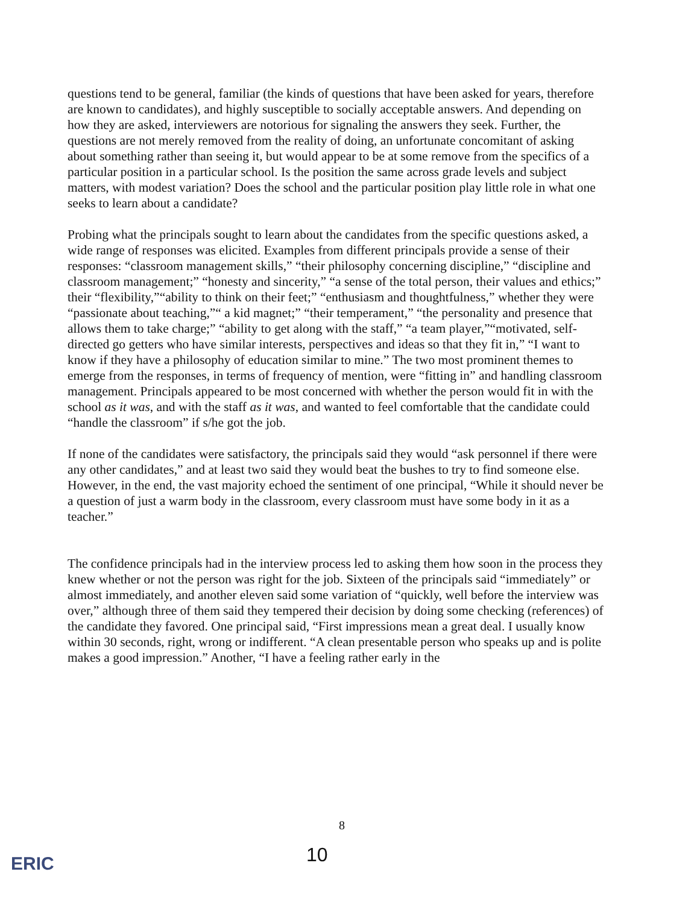questions tend to be general, familiar (the kinds of questions that have been asked for years, therefore are known to candidates), and highly susceptible to socially acceptable answers. And depending on how they are asked, interviewers are notorious for signaling the answers they seek. Further, the questions are not merely removed from the reality of doing, an unfortunate concomitant of asking about something rather than seeing it, but would appear to be at some remove from the specifics of a particular position in a particular school. Is the position the same across grade levels and subject matters, with modest variation? Does the school and the particular position play little role in what one seeks to learn about a candidate?
Probing what the principals sought to learn about the candidates from the specific questions asked, a wide range of responses was elicited. Examples from different principals provide a sense of their responses: “classroom management skills,” “their philosophy concerning discipline,” “discipline and classroom management;” “honesty and sincerity,” “a sense of the total person, their values and ethics;” their “flexibility,”“ability to think on their feet;” “enthusiasm and thoughtfulness,” whether they were “passionate about teaching,”“ a kid magnet;” “their temperament,” “the personality and presence that allows them to take charge;” “ability to get along with the staff,” “a team player,”“motivated, self-directed go getters who have similar interests, perspectives and ideas so that they fit in,” “I want to know if they have a philosophy of education similar to mine.” The two most prominent themes to emerge from the responses, in terms of frequency of mention, were “fitting in” and handling classroom management. Principals appeared to be most concerned with whether the person would fit in with the school as it was, and with the staff as it was, and wanted to feel comfortable that the candidate could “handle the classroom” if s/he got the job.
If none of the candidates were satisfactory, the principals said they would “ask personnel if there were any other candidates,” and at least two said they would beat the bushes to try to find someone else. However, in the end, the vast majority echoed the sentiment of one principal, “While it should never be a question of just a warm body in the classroom, every classroom must have some body in it as a teacher.”
The confidence principals had in the interview process led to asking them how soon in the process they knew whether or not the person was right for the job. Sixteen of the principals said “immediately” or almost immediately, and another eleven said some variation of “quickly, well before the interview was over,” although three of them said they tempered their decision by doing some checking (references) of the candidate they favored. One principal said, “First impressions mean a great deal. I usually know within 30 seconds, right, wrong or indifferent. “A clean presentable person who speaks up and is polite makes a good impression.” Another, “I have a feeling rather early in the
8
10
ERIC